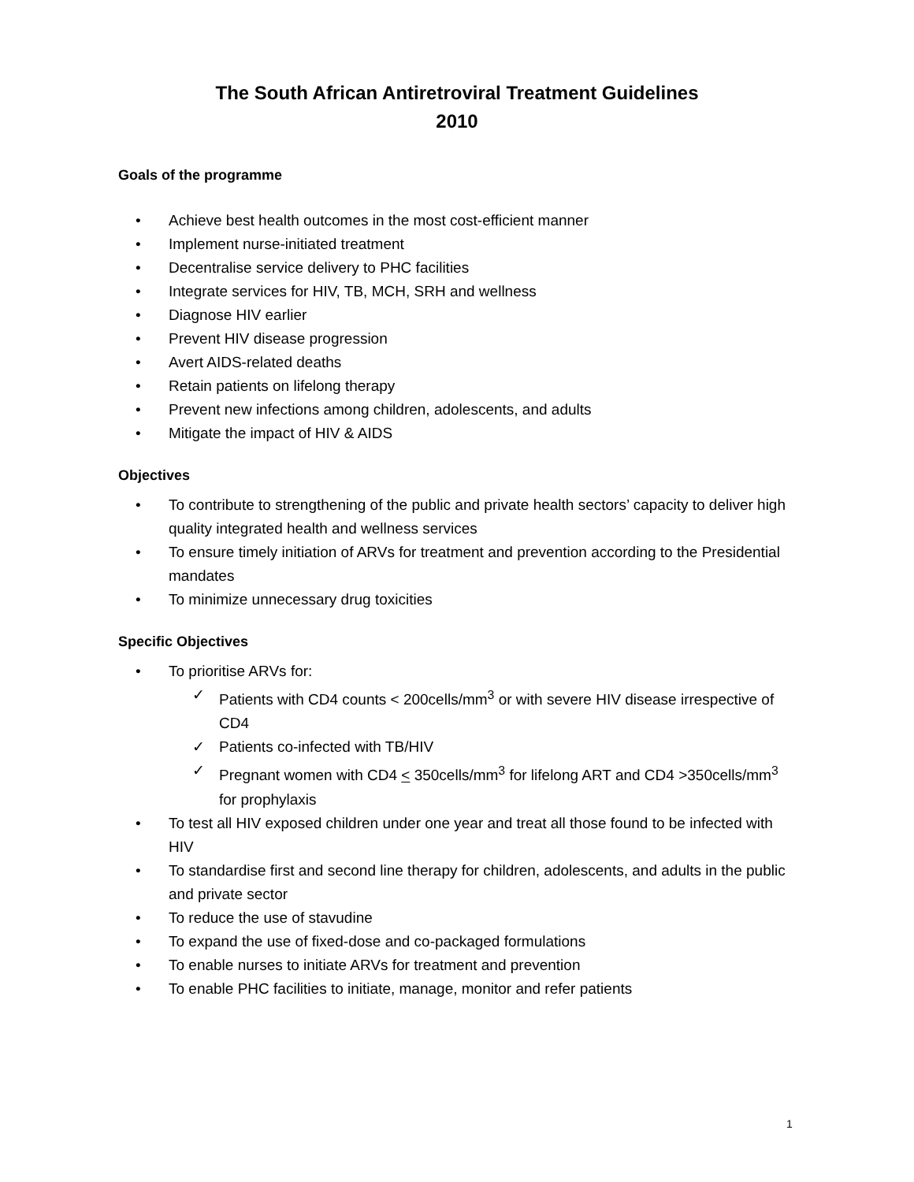The South African Antiretroviral Treatment Guidelines
2010
Goals of the programme
• Achieve best health outcomes in the most cost-efficient manner
• Implement nurse-initiated treatment
• Decentralise service delivery to PHC facilities
• Integrate services for HIV, TB, MCH, SRH and wellness
• Diagnose HIV earlier
• Prevent HIV disease progression
• Avert AIDS-related deaths
• Retain patients on lifelong therapy
• Prevent new infections among children, adolescents, and adults
• Mitigate the impact of HIV & AIDS
Objectives
• To contribute to strengthening of the public and private health sectors’ capacity to deliver high quality integrated health and wellness services
• To ensure timely initiation of ARVs for treatment and prevention according to the Presidential mandates
• To minimize unnecessary drug toxicities
Specific Objectives
• To prioritise ARVs for:
✓ Patients with CD4 counts < 200cells/mm<sup>3</sup> or with severe HIV disease irrespective of CD4
✓ Patients co-infected with TB/HIV
✓ Pregnant women with CD4 < 350cells/mm<sup>3</sup> for lifelong ART and CD4 >350cells/mm<sup>3</sup> for prophylaxis
• To test all HIV exposed children under one year and treat all those found to be infected with HIV
• To standardise first and second line therapy for children, adolescents, and adults in the public and private sector
• To reduce the use of stavudine
• To expand the use of fixed-dose and co-packaged formulations
• To enable nurses to initiate ARVs for treatment and prevention
• To enable PHC facilities to initiate, manage, monitor and refer patients
1